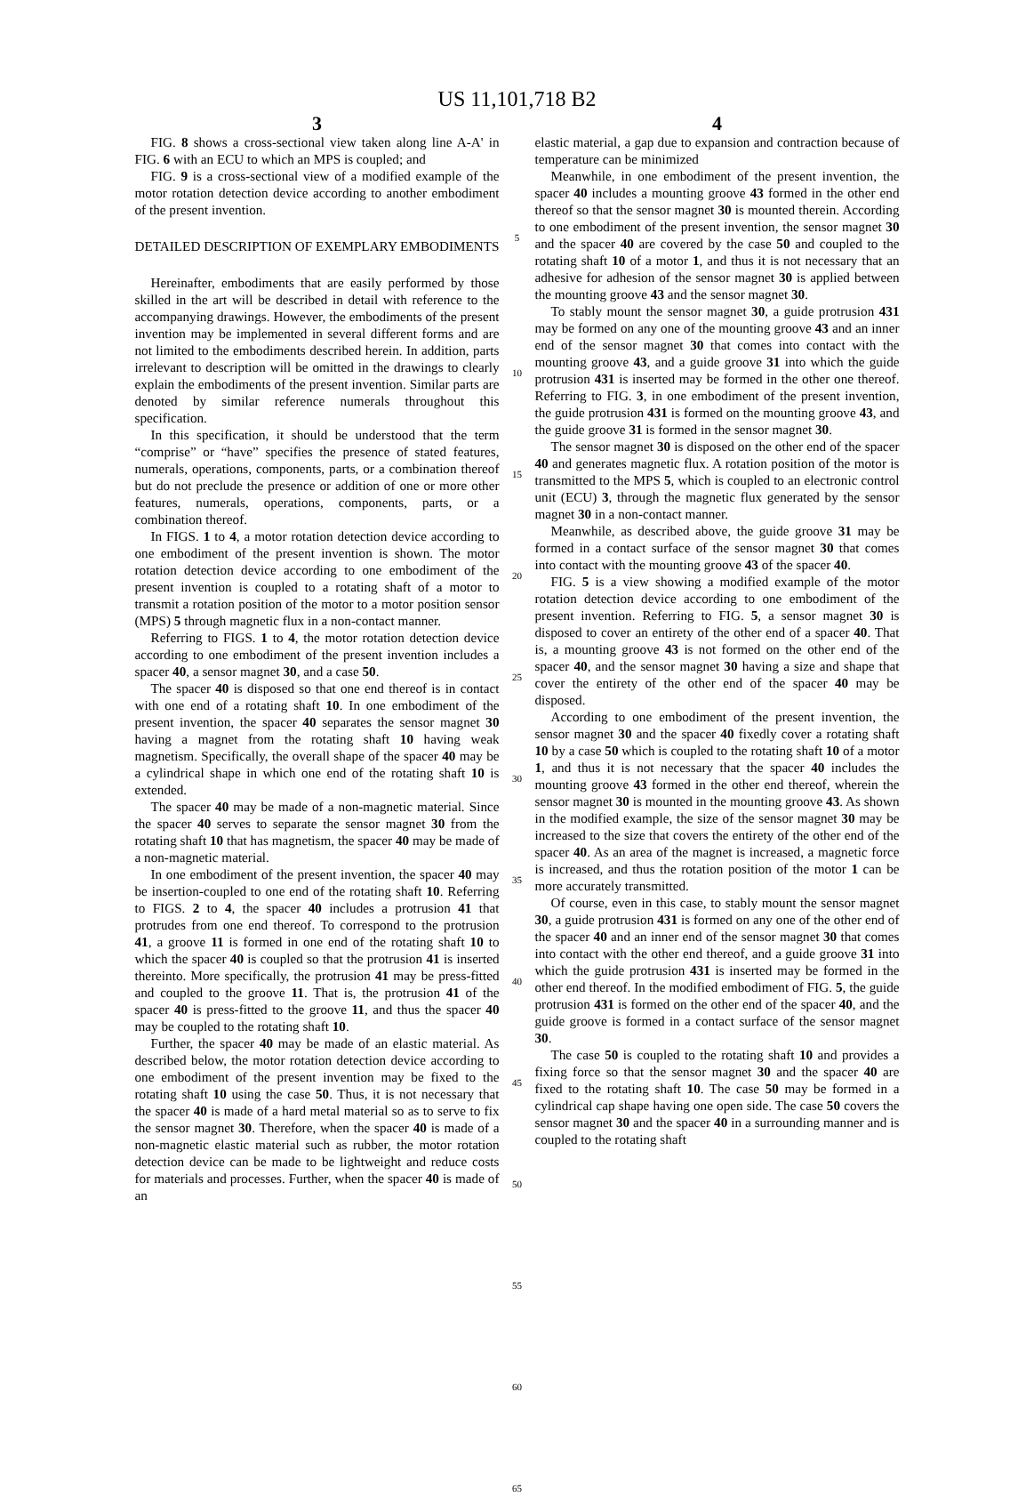US 11,101,718 B2
3
FIG. 8 shows a cross-sectional view taken along line A-A' in FIG. 6 with an ECU to which an MPS is coupled; and
FIG. 9 is a cross-sectional view of a modified example of the motor rotation detection device according to another embodiment of the present invention.
DETAILED DESCRIPTION OF EXEMPLARY EMBODIMENTS
Hereinafter, embodiments that are easily performed by those skilled in the art will be described in detail with reference to the accompanying drawings. However, the embodiments of the present invention may be implemented in several different forms and are not limited to the embodiments described herein. In addition, parts irrelevant to description will be omitted in the drawings to clearly explain the embodiments of the present invention. Similar parts are denoted by similar reference numerals throughout this specification.
In this specification, it should be understood that the term “comprise” or “have” specifies the presence of stated features, numerals, operations, components, parts, or a combination thereof but do not preclude the presence or addition of one or more other features, numerals, operations, components, parts, or a combination thereof.
In FIGS. 1 to 4, a motor rotation detection device according to one embodiment of the present invention is shown. The motor rotation detection device according to one embodiment of the present invention is coupled to a rotating shaft of a motor to transmit a rotation position of the motor to a motor position sensor (MPS) 5 through magnetic flux in a non-contact manner.
Referring to FIGS. 1 to 4, the motor rotation detection device according to one embodiment of the present invention includes a spacer 40, a sensor magnet 30, and a case 50.
The spacer 40 is disposed so that one end thereof is in contact with one end of a rotating shaft 10. In one embodiment of the present invention, the spacer 40 separates the sensor magnet 30 having a magnet from the rotating shaft 10 having weak magnetism. Specifically, the overall shape of the spacer 40 may be a cylindrical shape in which one end of the rotating shaft 10 is extended.
The spacer 40 may be made of a non-magnetic material. Since the spacer 40 serves to separate the sensor magnet 30 from the rotating shaft 10 that has magnetism, the spacer 40 may be made of a non-magnetic material.
In one embodiment of the present invention, the spacer 40 may be insertion-coupled to one end of the rotating shaft 10. Referring to FIGS. 2 to 4, the spacer 40 includes a protrusion 41 that protrudes from one end thereof. To correspond to the protrusion 41, a groove 11 is formed in one end of the rotating shaft 10 to which the spacer 40 is coupled so that the protrusion 41 is inserted thereinto. More specifically, the protrusion 41 may be press-fitted and coupled to the groove 11. That is, the protrusion 41 of the spacer 40 is press-fitted to the groove 11, and thus the spacer 40 may be coupled to the rotating shaft 10.
Further, the spacer 40 may be made of an elastic material. As described below, the motor rotation detection device according to one embodiment of the present invention may be fixed to the rotating shaft 10 using the case 50. Thus, it is not necessary that the spacer 40 is made of a hard metal material so as to serve to fix the sensor magnet 30. Therefore, when the spacer 40 is made of a non-magnetic elastic material such as rubber, the motor rotation detection device can be made to be lightweight and reduce costs for materials and processes. Further, when the spacer 40 is made of an
5
10
15
20
25
30
35
40
45
50
55
60
65
4
elastic material, a gap due to expansion and contraction because of temperature can be minimized
Meanwhile, in one embodiment of the present invention, the spacer 40 includes a mounting groove 43 formed in the other end thereof so that the sensor magnet 30 is mounted therein. According to one embodiment of the present invention, the sensor magnet 30 and the spacer 40 are covered by the case 50 and coupled to the rotating shaft 10 of a motor 1, and thus it is not necessary that an adhesive for adhesion of the sensor magnet 30 is applied between the mounting groove 43 and the sensor magnet 30.
To stably mount the sensor magnet 30, a guide protrusion 431 may be formed on any one of the mounting groove 43 and an inner end of the sensor magnet 30 that comes into contact with the mounting groove 43, and a guide groove 31 into which the guide protrusion 431 is inserted may be formed in the other one thereof. Referring to FIG. 3, in one embodiment of the present invention, the guide protrusion 431 is formed on the mounting groove 43, and the guide groove 31 is formed in the sensor magnet 30.
The sensor magnet 30 is disposed on the other end of the spacer 40 and generates magnetic flux. A rotation position of the motor is transmitted to the MPS 5, which is coupled to an electronic control unit (ECU) 3, through the magnetic flux generated by the sensor magnet 30 in a non-contact manner.
Meanwhile, as described above, the guide groove 31 may be formed in a contact surface of the sensor magnet 30 that comes into contact with the mounting groove 43 of the spacer 40.
FIG. 5 is a view showing a modified example of the motor rotation detection device according to one embodiment of the present invention. Referring to FIG. 5, a sensor magnet 30 is disposed to cover an entirety of the other end of a spacer 40. That is, a mounting groove 43 is not formed on the other end of the spacer 40, and the sensor magnet 30 having a size and shape that cover the entirety of the other end of the spacer 40 may be disposed.
According to one embodiment of the present invention, the sensor magnet 30 and the spacer 40 fixedly cover a rotating shaft 10 by a case 50 which is coupled to the rotating shaft 10 of a motor 1, and thus it is not necessary that the spacer 40 includes the mounting groove 43 formed in the other end thereof, wherein the sensor magnet 30 is mounted in the mounting groove 43. As shown in the modified example, the size of the sensor magnet 30 may be increased to the size that covers the entirety of the other end of the spacer 40. As an area of the magnet is increased, a magnetic force is increased, and thus the rotation position of the motor 1 can be more accurately transmitted.
Of course, even in this case, to stably mount the sensor magnet 30, a guide protrusion 431 is formed on any one of the other end of the spacer 40 and an inner end of the sensor magnet 30 that comes into contact with the other end thereof, and a guide groove 31 into which the guide protrusion 431 is inserted may be formed in the other end thereof. In the modified embodiment of FIG. 5, the guide protrusion 431 is formed on the other end of the spacer 40, and the guide groove is formed in a contact surface of the sensor magnet 30.
The case 50 is coupled to the rotating shaft 10 and provides a fixing force so that the sensor magnet 30 and the spacer 40 are fixed to the rotating shaft 10. The case 50 may be formed in a cylindrical cap shape having one open side. The case 50 covers the sensor magnet 30 and the spacer 40 in a surrounding manner and is coupled to the rotating shaft